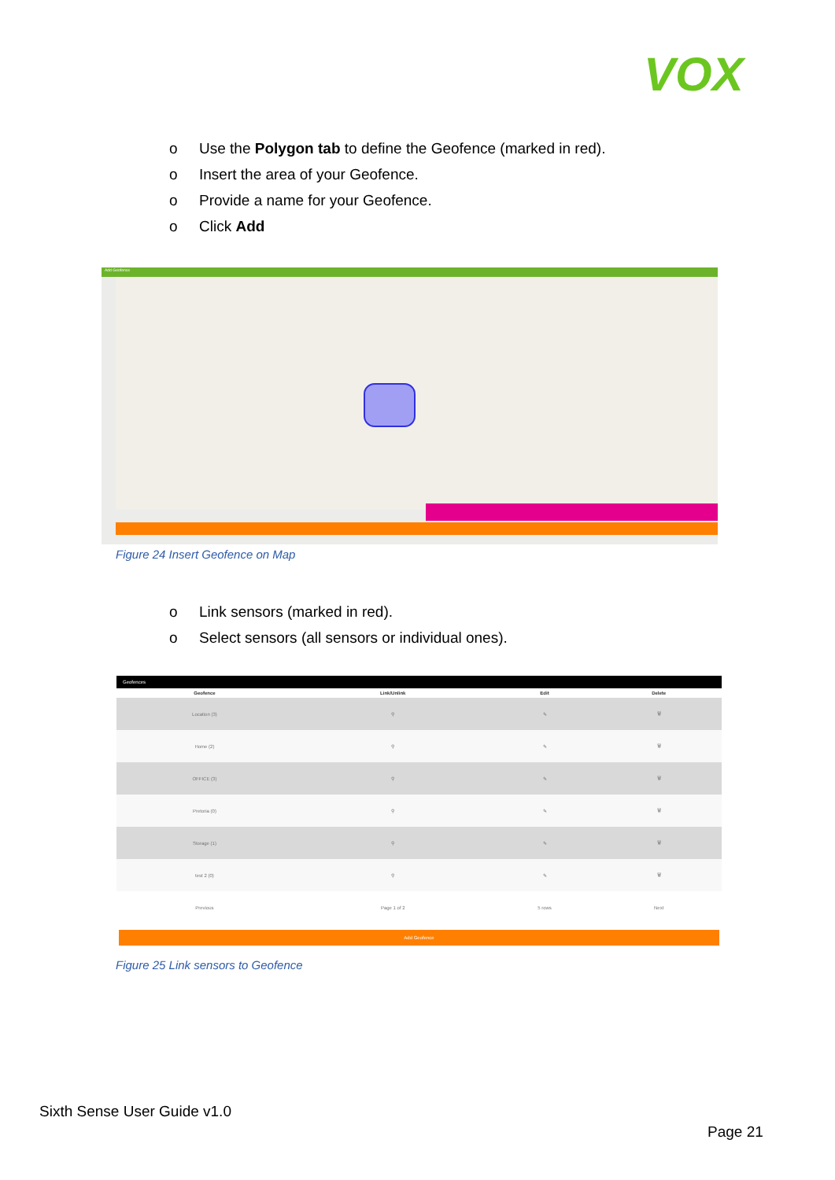VOX
o Use the Polygon tab to define the Geofence (marked in red).
o Insert the area of your Geofence.
o Provide a name for your Geofence.
o Click Add
Add Geofence
Figure 24 Insert Geofence on Map
o Link sensors (marked in red).
o Select sensors (all sensors or individual ones).
Geofences
| Geofence | Link/Unlink | Edit | Delete |
| --- | --- | --- | --- |
| Location (3) | ⚲ | ✎ | 🗑 |
| Home (2) | ⚲ | ✎ | 🗑 |
| OFFICE (3) | ⚲ | ✎ | 🗑 |
| Pretoria (0) | ⚲ | ✎ | 🗑 |
| Storage (1) | ⚲ | ✎ | 🗑 |
| test 2 (0) | ⚲ | ✎ | 🗑 |
| Previous | Page 1 of 2 | 5 rows | Next |
Add Geofence
Figure 25 Link sensors to Geofence
Sixth Sense User Guide v1.0
Page 21